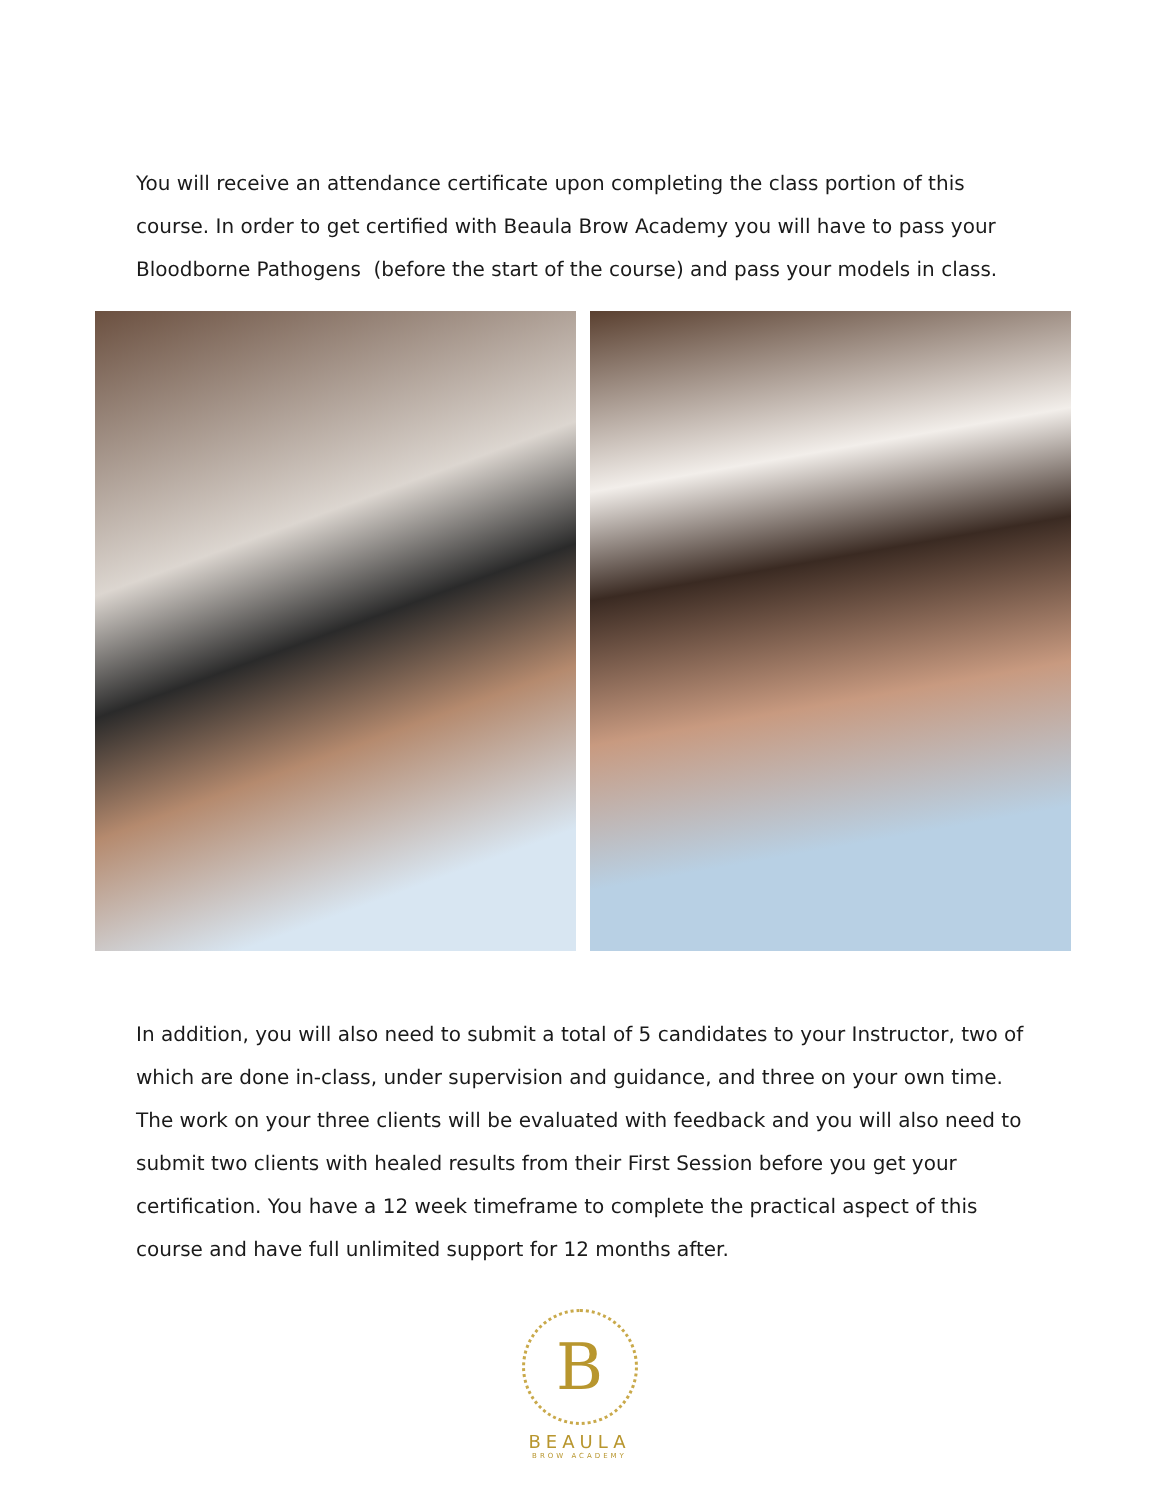You will receive an attendance certificate upon completing the class portion of this course. In order to get certified with Beaula Brow Academy you will have to pass your Bloodborne Pathogens (before the start of the course) and pass your models in class.
In addition, you will also need to submit a total of 5 candidates to your Instructor, two of which are done in-class, under supervision and guidance, and three on your own time. The work on your three clients will be evaluated with feedback and you will also need to submit two clients with healed results from their First Session before you get your certification. You have a 12 week timeframe to complete the practical aspect of this course and have full unlimited support for 12 months after.
B
BEAULA
BROW ACADEMY